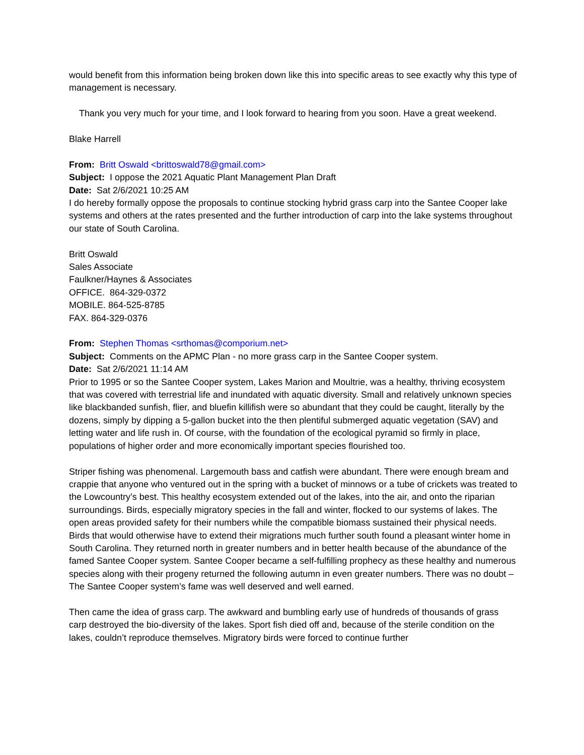would benefit from this information being broken down like this into specific areas to see exactly why this type of management is necessary.
Thank you very much for your time, and I look forward to hearing from you soon. Have a great weekend.
Blake Harrell
From: Britt Oswald <brittoswald78@gmail.com>
Subject: I oppose the 2021 Aquatic Plant Management Plan Draft
Date: Sat 2/6/2021 10:25 AM
I do hereby formally oppose the proposals to continue stocking hybrid grass carp into the Santee Cooper lake systems and others at the rates presented and the further introduction of carp into the lake systems throughout our state of South Carolina.
Britt Oswald
Sales Associate
Faulkner/Haynes & Associates
OFFICE. 864-329-0372
MOBILE. 864-525-8785
FAX. 864-329-0376
From: Stephen Thomas <srthomas@comporium.net>
Subject: Comments on the APMC Plan - no more grass carp in the Santee Cooper system.
Date: Sat 2/6/2021 11:14 AM
Prior to 1995 or so the Santee Cooper system, Lakes Marion and Moultrie, was a healthy, thriving ecosystem that was covered with terrestrial life and inundated with aquatic diversity. Small and relatively unknown species like blackbanded sunfish, flier, and bluefin killifish were so abundant that they could be caught, literally by the dozens, simply by dipping a 5-gallon bucket into the then plentiful submerged aquatic vegetation (SAV) and letting water and life rush in. Of course, with the foundation of the ecological pyramid so firmly in place, populations of higher order and more economically important species flourished too.
Striper fishing was phenomenal. Largemouth bass and catfish were abundant. There were enough bream and crappie that anyone who ventured out in the spring with a bucket of minnows or a tube of crickets was treated to the Lowcountry’s best. This healthy ecosystem extended out of the lakes, into the air, and onto the riparian surroundings. Birds, especially migratory species in the fall and winter, flocked to our systems of lakes. The open areas provided safety for their numbers while the compatible biomass sustained their physical needs. Birds that would otherwise have to extend their migrations much further south found a pleasant winter home in South Carolina. They returned north in greater numbers and in better health because of the abundance of the famed Santee Cooper system. Santee Cooper became a self-fulfilling prophecy as these healthy and numerous species along with their progeny returned the following autumn in even greater numbers. There was no doubt – The Santee Cooper system’s fame was well deserved and well earned.
Then came the idea of grass carp. The awkward and bumbling early use of hundreds of thousands of grass carp destroyed the bio-diversity of the lakes. Sport fish died off and, because of the sterile condition on the lakes, couldn’t reproduce themselves. Migratory birds were forced to continue further